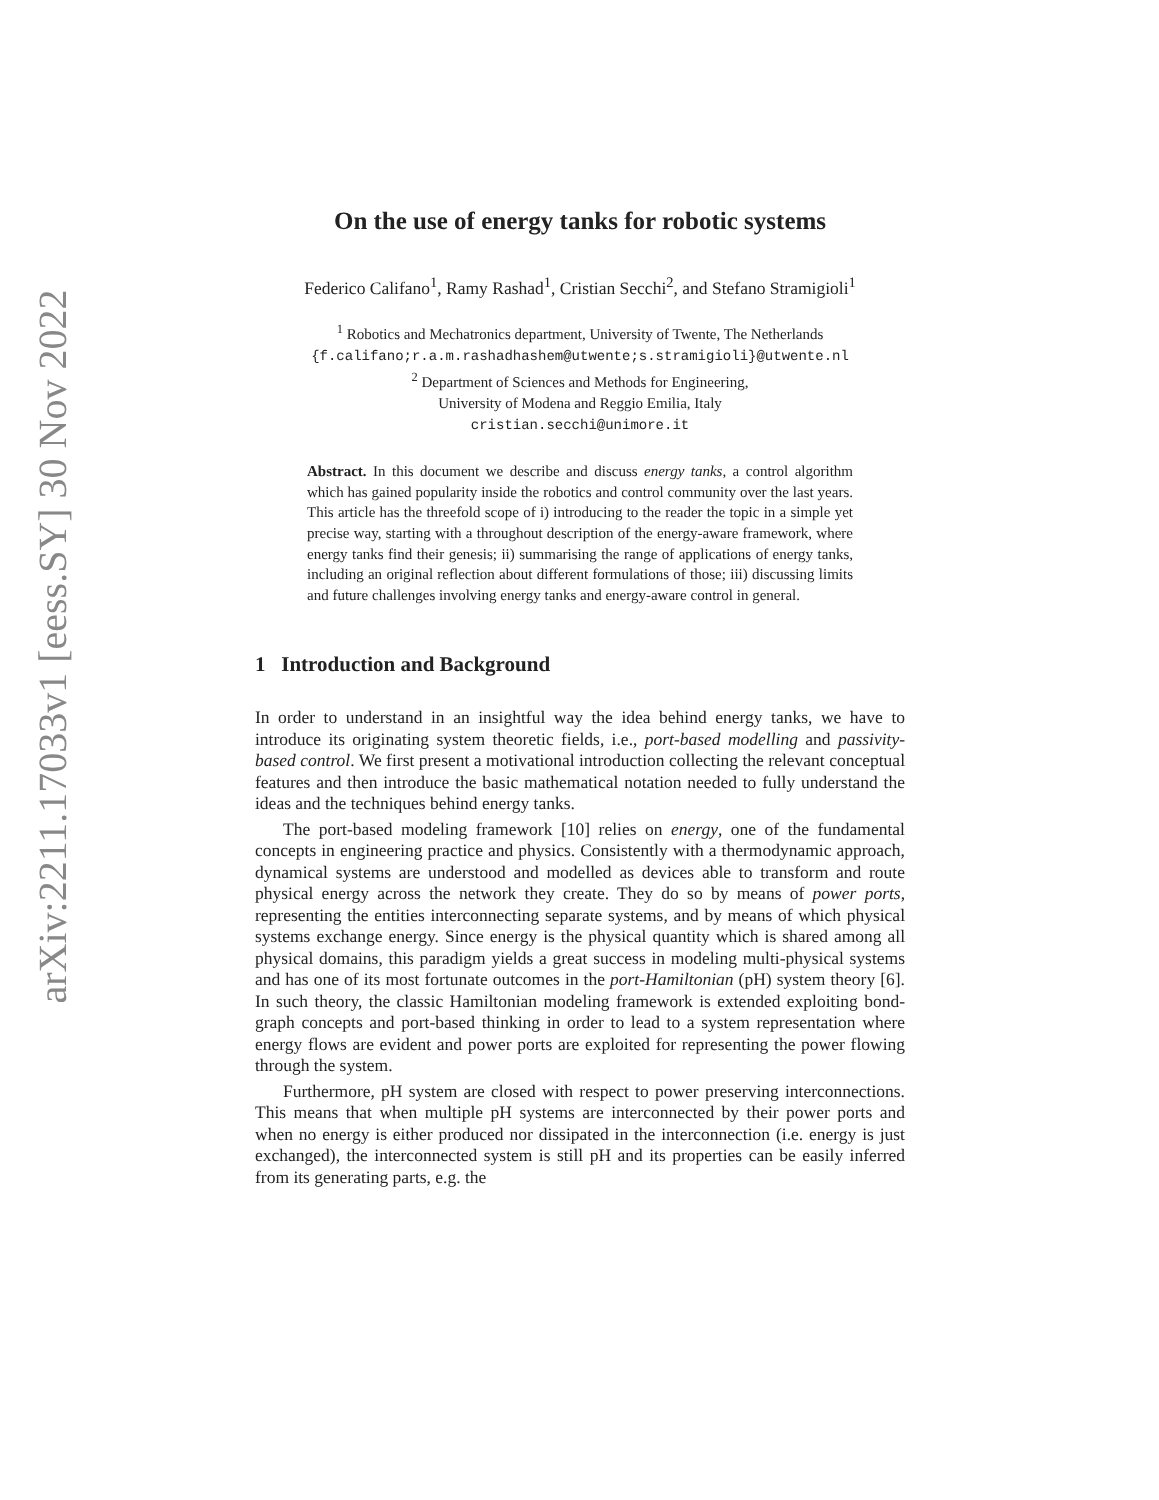arXiv:2211.17033v1 [eess.SY] 30 Nov 2022
On the use of energy tanks for robotic systems
Federico Califano<sup>1</sup>, Ramy Rashad<sup>1</sup>, Cristian Secchi<sup>2</sup>, and Stefano Stramigioli<sup>1</sup>
<sup>1</sup> Robotics and Mechatronics department, University of Twente, The Netherlands
{f.califano;r.a.m.rashadhashem@utwente;s.stramigioli}@utwente.nl
<sup>2</sup> Department of Sciences and Methods for Engineering,
University of Modena and Reggio Emilia, Italy
cristian.secchi@unimore.it
Abstract. In this document we describe and discuss energy tanks, a control algorithm which has gained popularity inside the robotics and control community over the last years. This article has the threefold scope of i) introducing to the reader the topic in a simple yet precise way, starting with a throughout description of the energy-aware framework, where energy tanks find their genesis; ii) summarising the range of applications of energy tanks, including an original reflection about different formulations of those; iii) discussing limits and future challenges involving energy tanks and energy-aware control in general.
1 Introduction and Background
In order to understand in an insightful way the idea behind energy tanks, we have to introduce its originating system theoretic fields, i.e., port-based modelling and passivity-based control. We first present a motivational introduction collecting the relevant conceptual features and then introduce the basic mathematical notation needed to fully understand the ideas and the techniques behind energy tanks.
The port-based modeling framework [10] relies on energy, one of the fundamental concepts in engineering practice and physics. Consistently with a thermodynamic approach, dynamical systems are understood and modelled as devices able to transform and route physical energy across the network they create. They do so by means of power ports, representing the entities interconnecting separate systems, and by means of which physical systems exchange energy. Since energy is the physical quantity which is shared among all physical domains, this paradigm yields a great success in modeling multi-physical systems and has one of its most fortunate outcomes in the port-Hamiltonian (pH) system theory [6]. In such theory, the classic Hamiltonian modeling framework is extended exploiting bond-graph concepts and port-based thinking in order to lead to a system representation where energy flows are evident and power ports are exploited for representing the power flowing through the system.
Furthermore, pH system are closed with respect to power preserving interconnections. This means that when multiple pH systems are interconnected by their power ports and when no energy is either produced nor dissipated in the interconnection (i.e. energy is just exchanged), the interconnected system is still pH and its properties can be easily inferred from its generating parts, e.g. the